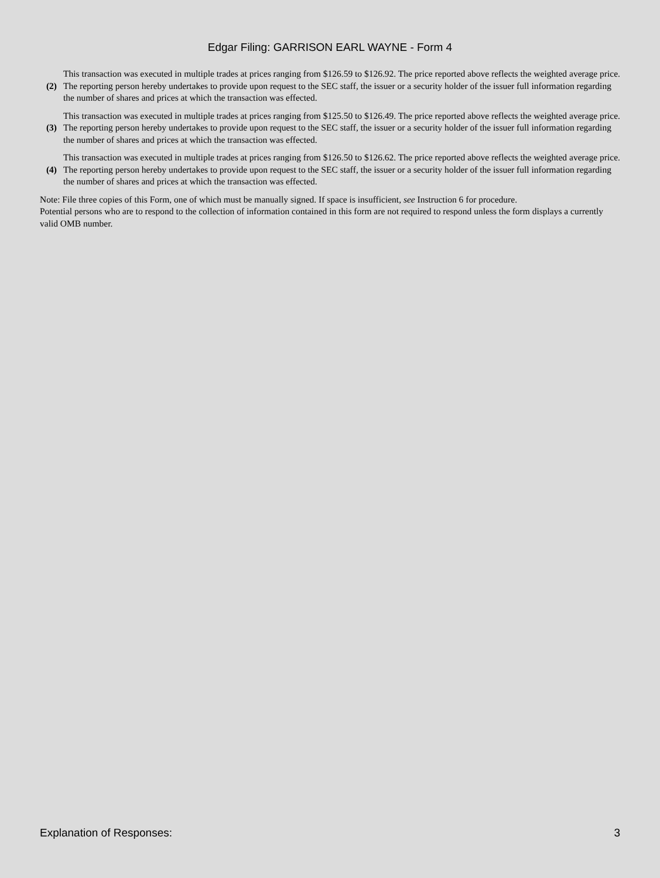Edgar Filing: GARRISON EARL WAYNE - Form 4
| (2) | This transaction was executed in multiple trades at prices ranging from $126.59 to $126.92. The price reported above reflects the weighted average price. The reporting person hereby undertakes to provide upon request to the SEC staff, the issuer or a security holder of the issuer full information regarding the number of shares and prices at which the transaction was effected. |
| (3) | This transaction was executed in multiple trades at prices ranging from $125.50 to $126.49. The price reported above reflects the weighted average price. The reporting person hereby undertakes to provide upon request to the SEC staff, the issuer or a security holder of the issuer full information regarding the number of shares and prices at which the transaction was effected. |
| (4) | This transaction was executed in multiple trades at prices ranging from $126.50 to $126.62. The price reported above reflects the weighted average price. The reporting person hereby undertakes to provide upon request to the SEC staff, the issuer or a security holder of the issuer full information regarding the number of shares and prices at which the transaction was effected. |
Note: File three copies of this Form, one of which must be manually signed. If space is insufficient, see Instruction 6 for procedure.
Potential persons who are to respond to the collection of information contained in this form are not required to respond unless the form displays a currently valid OMB number.
Explanation of Responses: 3